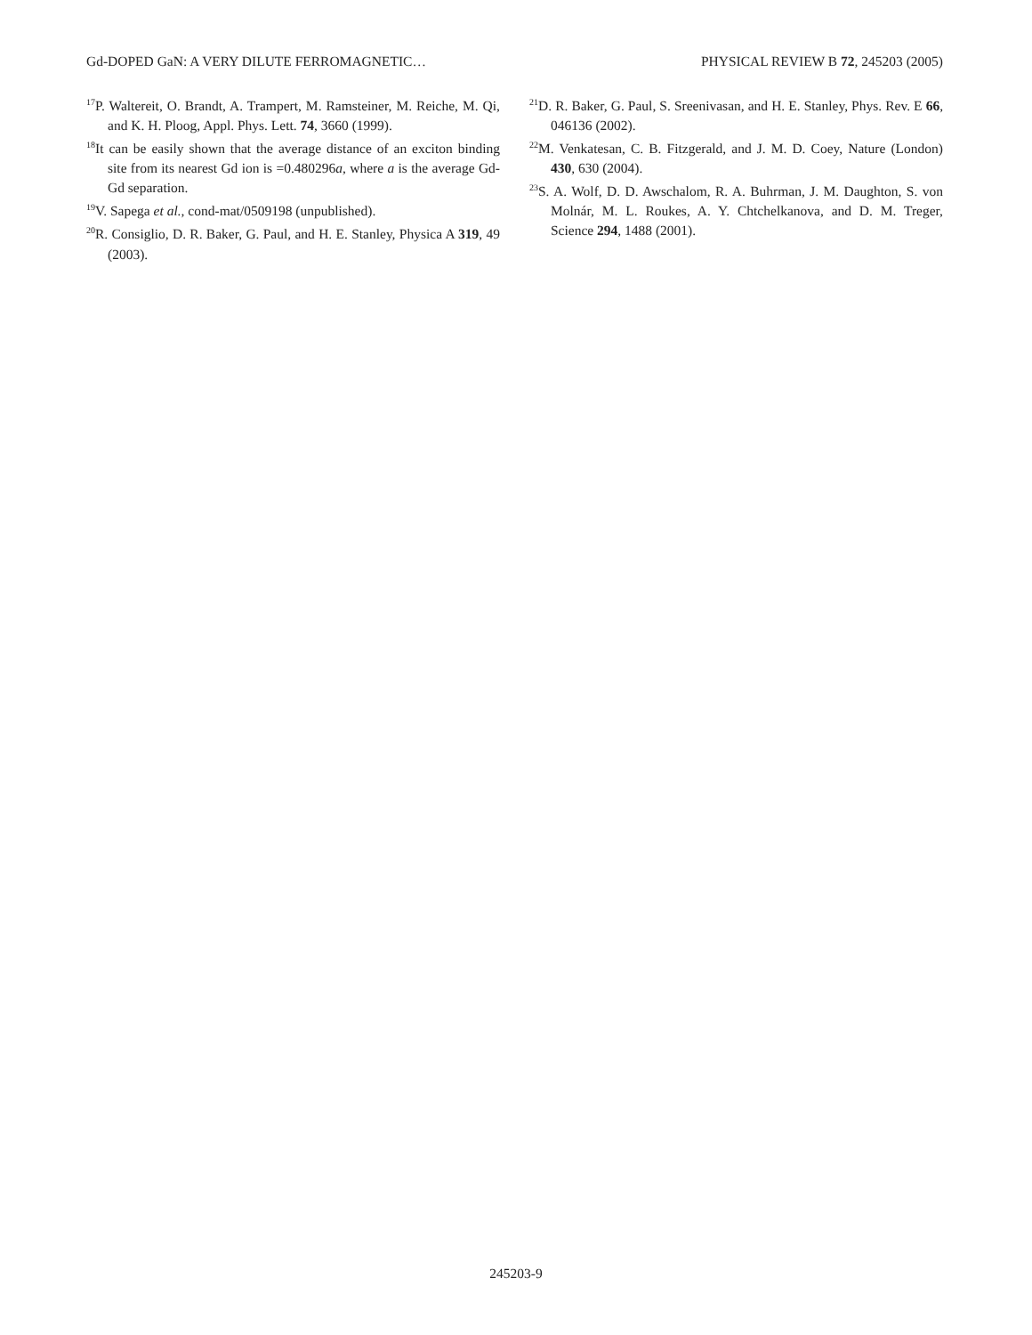Gd-DOPED GaN: A VERY DILUTE FERROMAGNETIC… PHYSICAL REVIEW B 72, 245203 (2005)
<sup>17</sup>P. Waltereit, O. Brandt, A. Trampert, M. Ramsteiner, M. Reiche, M. Qi, and K. H. Ploog, Appl. Phys. Lett. 74, 3660 (1999).
<sup>18</sup> It can be easily shown that the average distance of an exciton binding site from its nearest Gd ion is =0.480296a, where a is the average Gd-Gd separation.
<sup>19</sup> V. Sapega et al., cond-mat/0509198 (unpublished).
<sup>20</sup> R. Consiglio, D. R. Baker, G. Paul, and H. E. Stanley, Physica A 319, 49 (2003).
<sup>21</sup> D. R. Baker, G. Paul, S. Sreenivasan, and H. E. Stanley, Phys. Rev. E 66, 046136 (2002).
<sup>22</sup> M. Venkatesan, C. B. Fitzgerald, and J. M. D. Coey, Nature (London) 430, 630 (2004).
<sup>23</sup>S. A. Wolf, D. D. Awschalom, R. A. Buhrman, J. M. Daughton, S. von Molnár, M. L. Roukes, A. Y. Chtchelkanova, and D. M. Treger, Science 294, 1488 (2001).
245203-9